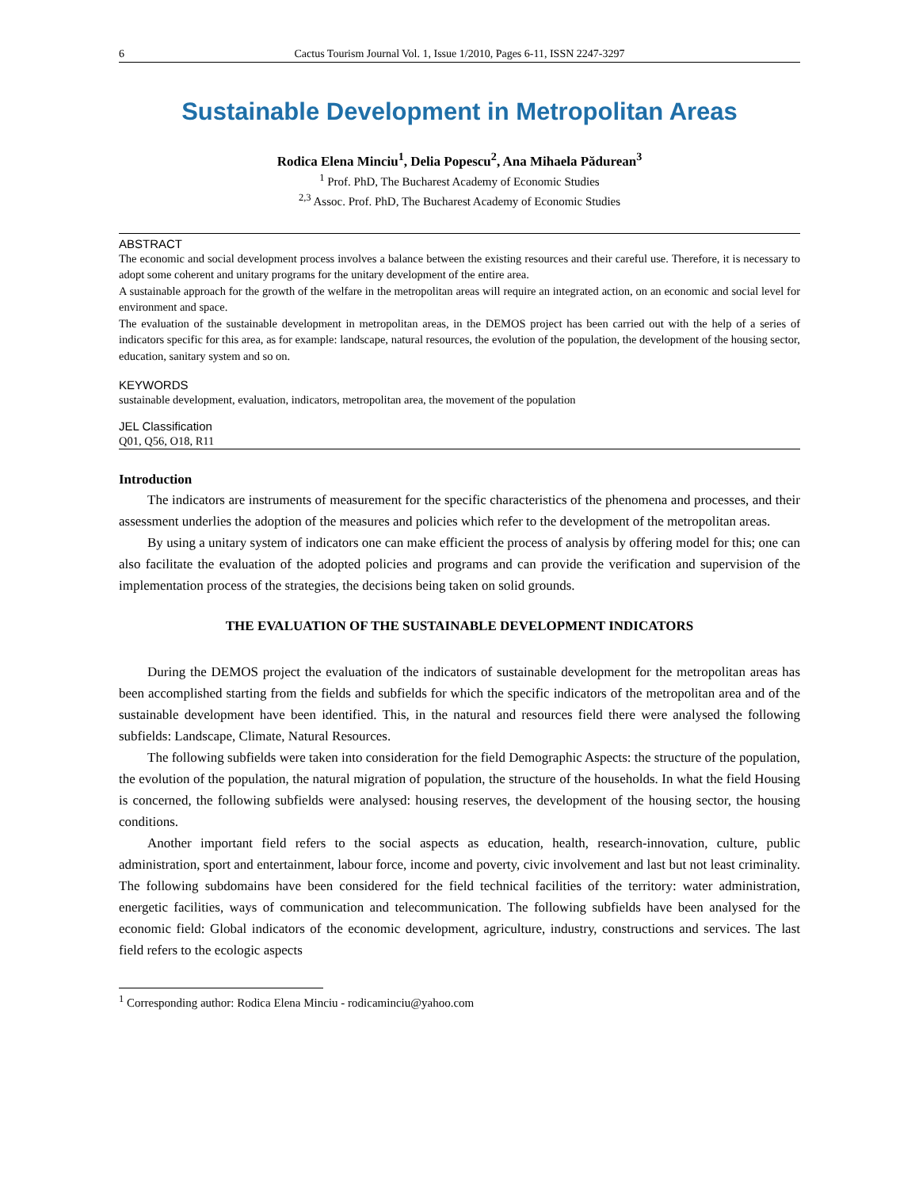6 Cactus Tourism Journal Vol. 1, Issue 1/2010, Pages 6-11, ISSN 2247-3297
Sustainable Development in Metropolitan Areas
Rodica Elena Minciu<sup>1</sup>, Delia Popescu<sup>2</sup>, Ana Mihaela Pădurean<sup>3</sup>
<sup>1</sup> Prof. PhD, The Bucharest Academy of Economic Studies
<sup>2,3</sup> Assoc. Prof. PhD, The Bucharest Academy of Economic Studies
ABSTRACT
The economic and social development process involves a balance between the existing resources and their careful use. Therefore, it is necessary to adopt some coherent and unitary programs for the unitary development of the entire area.
A sustainable approach for the growth of the welfare in the metropolitan areas will require an integrated action, on an economic and social level for environment and space.
The evaluation of the sustainable development in metropolitan areas, in the DEMOS project has been carried out with the help of a series of indicators specific for this area, as for example: landscape, natural resources, the evolution of the population, the development of the housing sector, education, sanitary system and so on.
KEYWORDS
sustainable development, evaluation, indicators, metropolitan area, the movement of the population
JEL Classification
Q01, Q56, O18, R11
Introduction
The indicators are instruments of measurement for the specific characteristics of the phenomena and processes, and their assessment underlies the adoption of the measures and policies which refer to the development of the metropolitan areas.
By using a unitary system of indicators one can make efficient the process of analysis by offering model for this; one can also facilitate the evaluation of the adopted policies and programs and can provide the verification and supervision of the implementation process of the strategies, the decisions being taken on solid grounds.
THE EVALUATION OF THE SUSTAINABLE DEVELOPMENT INDICATORS
During the DEMOS project the evaluation of the indicators of sustainable development for the metropolitan areas has been accomplished starting from the fields and subfields for which the specific indicators of the metropolitan area and of the sustainable development have been identified. This, in the natural and resources field there were analysed the following subfields: Landscape, Climate, Natural Resources.
The following subfields were taken into consideration for the field Demographic Aspects: the structure of the population, the evolution of the population, the natural migration of population, the structure of the households. In what the field Housing is concerned, the following subfields were analysed: housing reserves, the development of the housing sector, the housing conditions.
Another important field refers to the social aspects as education, health, research-innovation, culture, public administration, sport and entertainment, labour force, income and poverty, civic involvement and last but not least criminality. The following subdomains have been considered for the field technical facilities of the territory: water administration, energetic facilities, ways of communication and telecommunication. The following subfields have been analysed for the economic field: Global indicators of the economic development, agriculture, industry, constructions and services. The last field refers to the ecologic aspects
<sup>1</sup> Corresponding author: Rodica Elena Minciu - rodicaminciu@yahoo.com